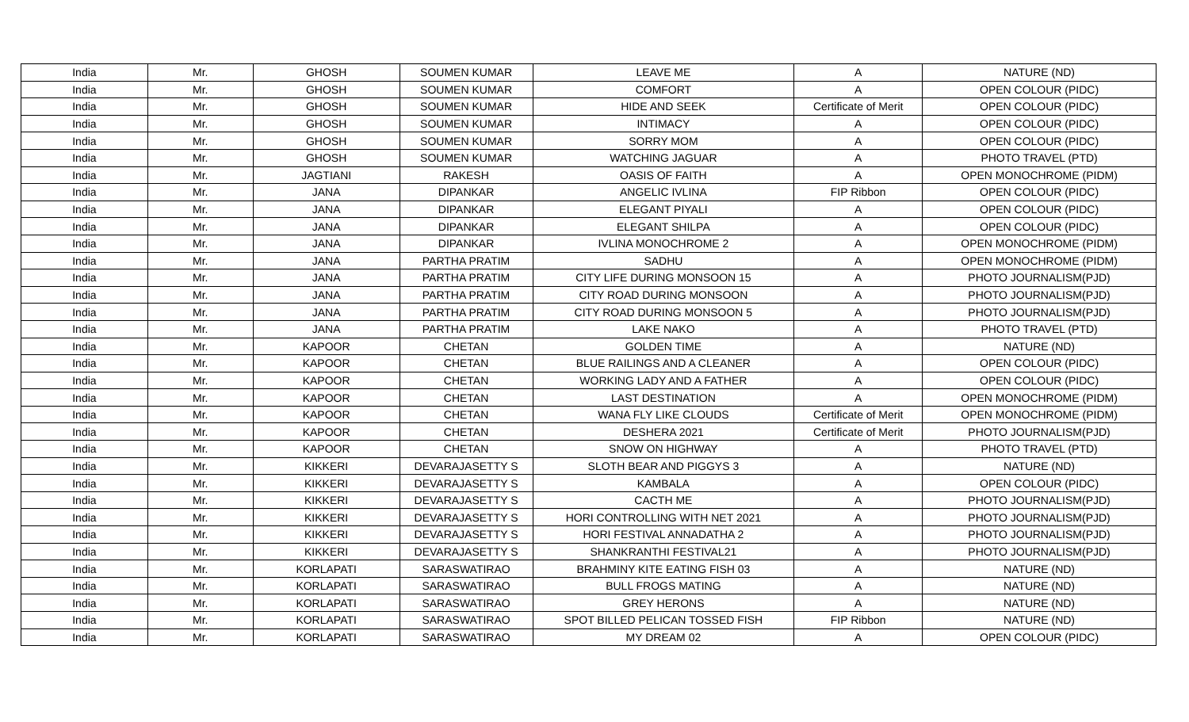| India | Mr. | GHOSH | SOUMEN KUMAR | LEAVE ME | A | NATURE (ND) |
| India | Mr. | GHOSH | SOUMEN KUMAR | COMFORT | A | OPEN COLOUR (PIDC) |
| India | Mr. | GHOSH | SOUMEN KUMAR | HIDE AND SEEK | Certificate of Merit | OPEN COLOUR (PIDC) |
| India | Mr. | GHOSH | SOUMEN KUMAR | INTIMACY | A | OPEN COLOUR (PIDC) |
| India | Mr. | GHOSH | SOUMEN KUMAR | SORRY MOM | A | OPEN COLOUR (PIDC) |
| India | Mr. | GHOSH | SOUMEN KUMAR | WATCHING JAGUAR | A | PHOTO TRAVEL (PTD) |
| India | Mr. | JAGTIANI | RAKESH | OASIS OF FAITH | A | OPEN MONOCHROME (PIDM) |
| India | Mr. | JANA | DIPANKAR | ANGELIC IVLINA | FIP Ribbon | OPEN COLOUR (PIDC) |
| India | Mr. | JANA | DIPANKAR | ELEGANT PIYALI | A | OPEN COLOUR (PIDC) |
| India | Mr. | JANA | DIPANKAR | ELEGANT SHILPA | A | OPEN COLOUR (PIDC) |
| India | Mr. | JANA | DIPANKAR | IVLINA MONOCHROME 2 | A | OPEN MONOCHROME (PIDM) |
| India | Mr. | JANA | PARTHA PRATIM | SADHU | A | OPEN MONOCHROME (PIDM) |
| India | Mr. | JANA | PARTHA PRATIM | CITY LIFE DURING MONSOON 15 | A | PHOTO JOURNALISM(PJD) |
| India | Mr. | JANA | PARTHA PRATIM | CITY ROAD DURING MONSOON | A | PHOTO JOURNALISM(PJD) |
| India | Mr. | JANA | PARTHA PRATIM | CITY ROAD DURING MONSOON 5 | A | PHOTO JOURNALISM(PJD) |
| India | Mr. | JANA | PARTHA PRATIM | LAKE NAKO | A | PHOTO TRAVEL (PTD) |
| India | Mr. | KAPOOR | CHETAN | GOLDEN TIME | A | NATURE (ND) |
| India | Mr. | KAPOOR | CHETAN | BLUE RAILINGS AND A CLEANER | A | OPEN COLOUR (PIDC) |
| India | Mr. | KAPOOR | CHETAN | WORKING LADY AND A FATHER | A | OPEN COLOUR (PIDC) |
| India | Mr. | KAPOOR | CHETAN | LAST DESTINATION | A | OPEN MONOCHROME (PIDM) |
| India | Mr. | KAPOOR | CHETAN | WANA FLY LIKE CLOUDS | Certificate of Merit | OPEN MONOCHROME (PIDM) |
| India | Mr. | KAPOOR | CHETAN | DESHERA 2021 | Certificate of Merit | PHOTO JOURNALISM(PJD) |
| India | Mr. | KAPOOR | CHETAN | SNOW ON HIGHWAY | A | PHOTO TRAVEL (PTD) |
| India | Mr. | KIKKERI | DEVARAJASETTY S | SLOTH BEAR AND PIGGYS 3 | A | NATURE (ND) |
| India | Mr. | KIKKERI | DEVARAJASETTY S | KAMBALA | A | OPEN COLOUR (PIDC) |
| India | Mr. | KIKKERI | DEVARAJASETTY S | CACTH ME | A | PHOTO JOURNALISM(PJD) |
| India | Mr. | KIKKERI | DEVARAJASETTY S | HORI CONTROLLING WITH NET 2021 | A | PHOTO JOURNALISM(PJD) |
| India | Mr. | KIKKERI | DEVARAJASETTY S | HORI FESTIVAL ANNADATHA 2 | A | PHOTO JOURNALISM(PJD) |
| India | Mr. | KIKKERI | DEVARAJASETTY S | SHANKRANTHI FESTIVAL21 | A | PHOTO JOURNALISM(PJD) |
| India | Mr. | KORLAPATI | SARASWATIRAO | BRAHMINY KITE EATING FISH 03 | A | NATURE (ND) |
| India | Mr. | KORLAPATI | SARASWATIRAO | BULL FROGS MATING | A | NATURE (ND) |
| India | Mr. | KORLAPATI | SARASWATIRAO | GREY HERONS | A | NATURE (ND) |
| India | Mr. | KORLAPATI | SARASWATIRAO | SPOT BILLED PELICAN TOSSED FISH | FIP Ribbon | NATURE (ND) |
| India | Mr. | KORLAPATI | SARASWATIRAO | MY DREAM 02 | A | OPEN COLOUR (PIDC) |